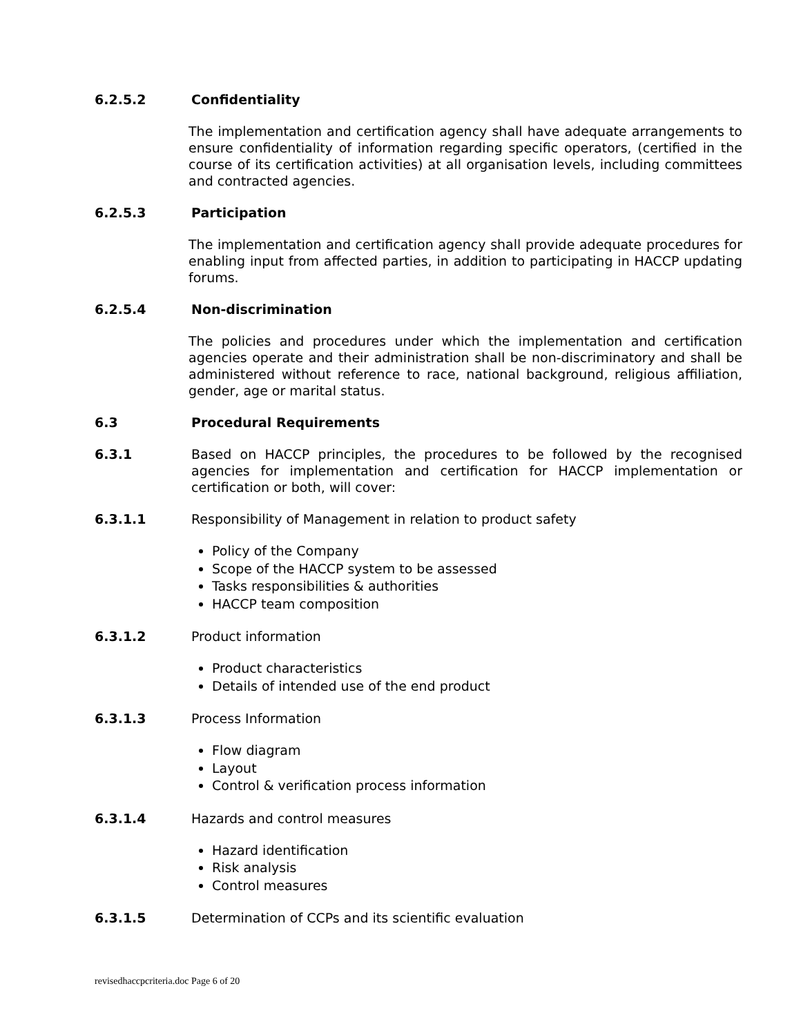6.2.5.2 Confidentiality
The implementation and certification agency shall have adequate arrangements to ensure confidentiality of information regarding specific operators, (certified in the course of its certification activities) at all organisation levels, including committees and contracted agencies.
6.2.5.3 Participation
The implementation and certification agency shall provide adequate procedures for enabling input from affected parties, in addition to participating in HACCP updating forums.
6.2.5.4 Non-discrimination
The policies and procedures under which the implementation and certification agencies operate and their administration shall be non-discriminatory and shall be administered without reference to race, national background, religious affiliation, gender, age or marital status.
6.3 Procedural Requirements
6.3.1 Based on HACCP principles, the procedures to be followed by the recognised agencies for implementation and certification for HACCP implementation or certification or both, will cover:
6.3.1.1 Responsibility of Management in relation to product safety
Policy of the Company
Scope of the HACCP system to be assessed
Tasks responsibilities & authorities
HACCP team composition
6.3.1.2 Product information
Product characteristics
Details of intended use of the end product
6.3.1.3 Process Information
Flow diagram
Layout
Control & verification process information
6.3.1.4 Hazards and control measures
Hazard identification
Risk analysis
Control measures
6.3.1.5 Determination of CCPs and its scientific evaluation
revisedhaccpcriteria.doc Page 6 of 20